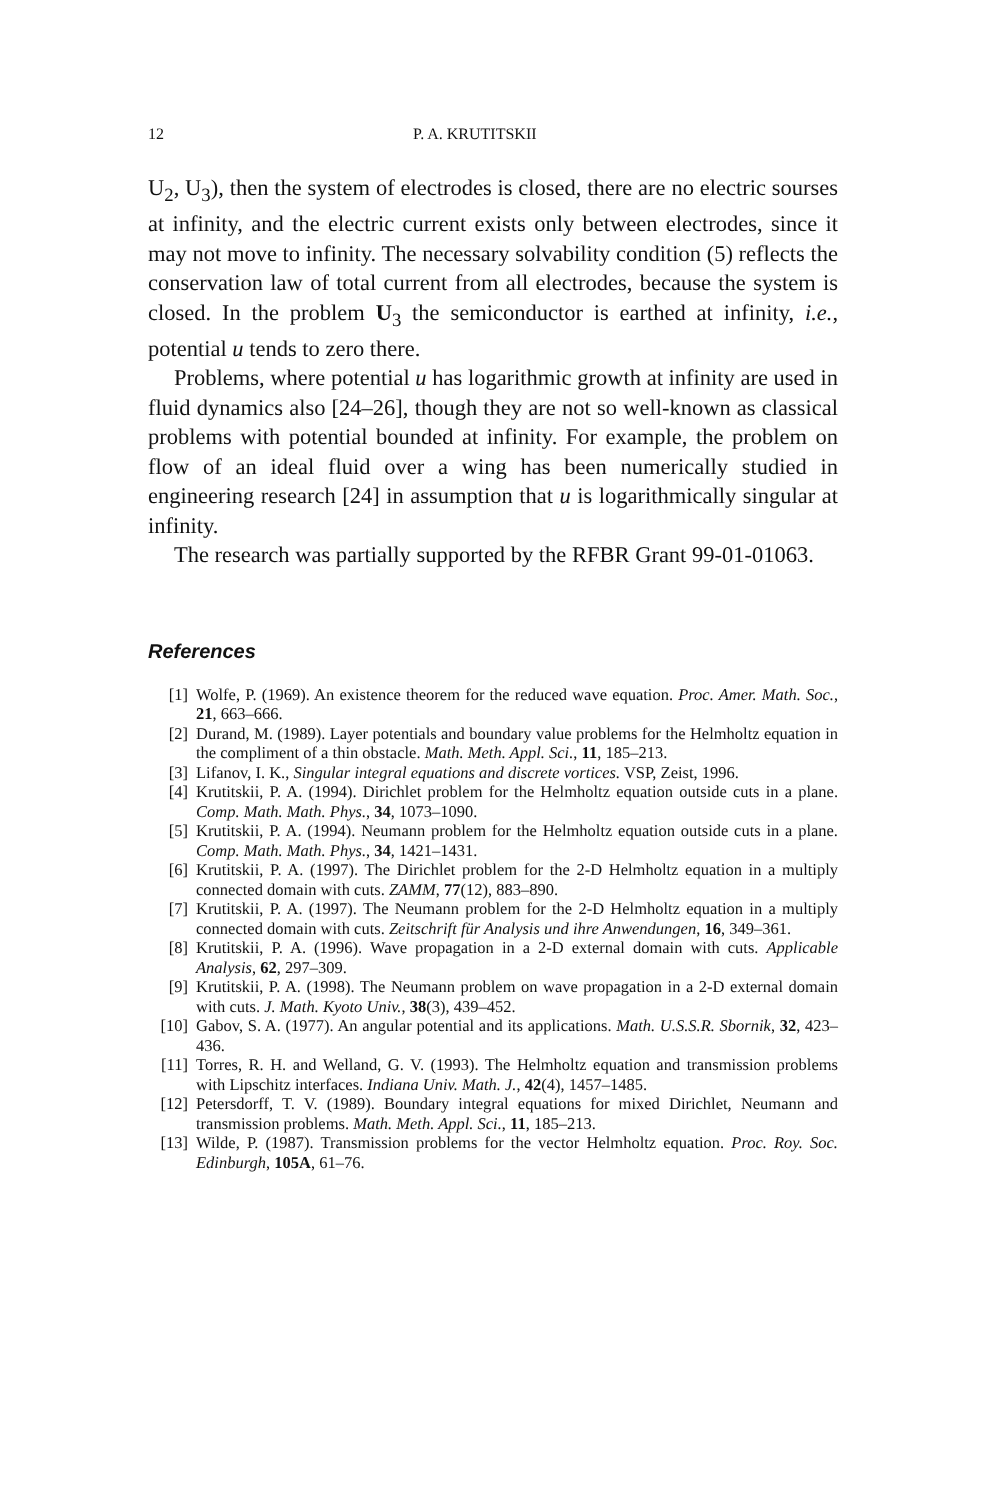12 P. A. KRUTITSKII
U<sub>2</sub>, U<sub>3</sub>), then the system of electrodes is closed, there are no electric sourses at infinity, and the electric current exists only between electrodes, since it may not move to infinity. The necessary solvability condition (5) reflects the conservation law of total current from all electrodes, because the system is closed. In the problem U<sub>3</sub> the semiconductor is earthed at infinity, i.e., potential u tends to zero there.
Problems, where potential u has logarithmic growth at infinity are used in fluid dynamics also [24–26], though they are not so well-known as classical problems with potential bounded at infinity. For example, the problem on flow of an ideal fluid over a wing has been numerically studied in engineering research [24] in assumption that u is logarithmically singular at infinity.
The research was partially supported by the RFBR Grant 99-01-01063.
References
[1] Wolfe, P. (1969). An existence theorem for the reduced wave equation. Proc. Amer. Math. Soc., 21, 663–666.
[2] Durand, M. (1989). Layer potentials and boundary value problems for the Helmholtz equation in the compliment of a thin obstacle. Math. Meth. Appl. Sci., 11, 185–213.
[3] Lifanov, I. K., Singular integral equations and discrete vortices. VSP, Zeist, 1996.
[4] Krutitskii, P. A. (1994). Dirichlet problem for the Helmholtz equation outside cuts in a plane. Comp. Math. Math. Phys., 34, 1073–1090.
[5] Krutitskii, P. A. (1994). Neumann problem for the Helmholtz equation outside cuts in a plane. Comp. Math. Math. Phys., 34, 1421–1431.
[6] Krutitskii, P. A. (1997). The Dirichlet problem for the 2-D Helmholtz equation in a multiply connected domain with cuts. ZAMM, 77(12), 883–890.
[7] Krutitskii, P. A. (1997). The Neumann problem for the 2-D Helmholtz equation in a multiply connected domain with cuts. Zeitschrift für Analysis und ihre Anwendungen, 16, 349–361.
[8] Krutitskii, P. A. (1996). Wave propagation in a 2-D external domain with cuts. Applicable Analysis, 62, 297–309.
[9] Krutitskii, P. A. (1998). The Neumann problem on wave propagation in a 2-D external domain with cuts. J. Math. Kyoto Univ., 38(3), 439–452.
[10] Gabov, S. A. (1977). An angular potential and its applications. Math. U.S.S.R. Sbornik, 32, 423–436.
[11] Torres, R. H. and Welland, G. V. (1993). The Helmholtz equation and transmission problems with Lipschitz interfaces. Indiana Univ. Math. J., 42(4), 1457–1485.
[12] Petersdorff, T. V. (1989). Boundary integral equations for mixed Dirichlet, Neumann and transmission problems. Math. Meth. Appl. Sci., 11, 185–213.
[13] Wilde, P. (1987). Transmission problems for the vector Helmholtz equation. Proc. Roy. Soc. Edinburgh, 105A, 61–76.